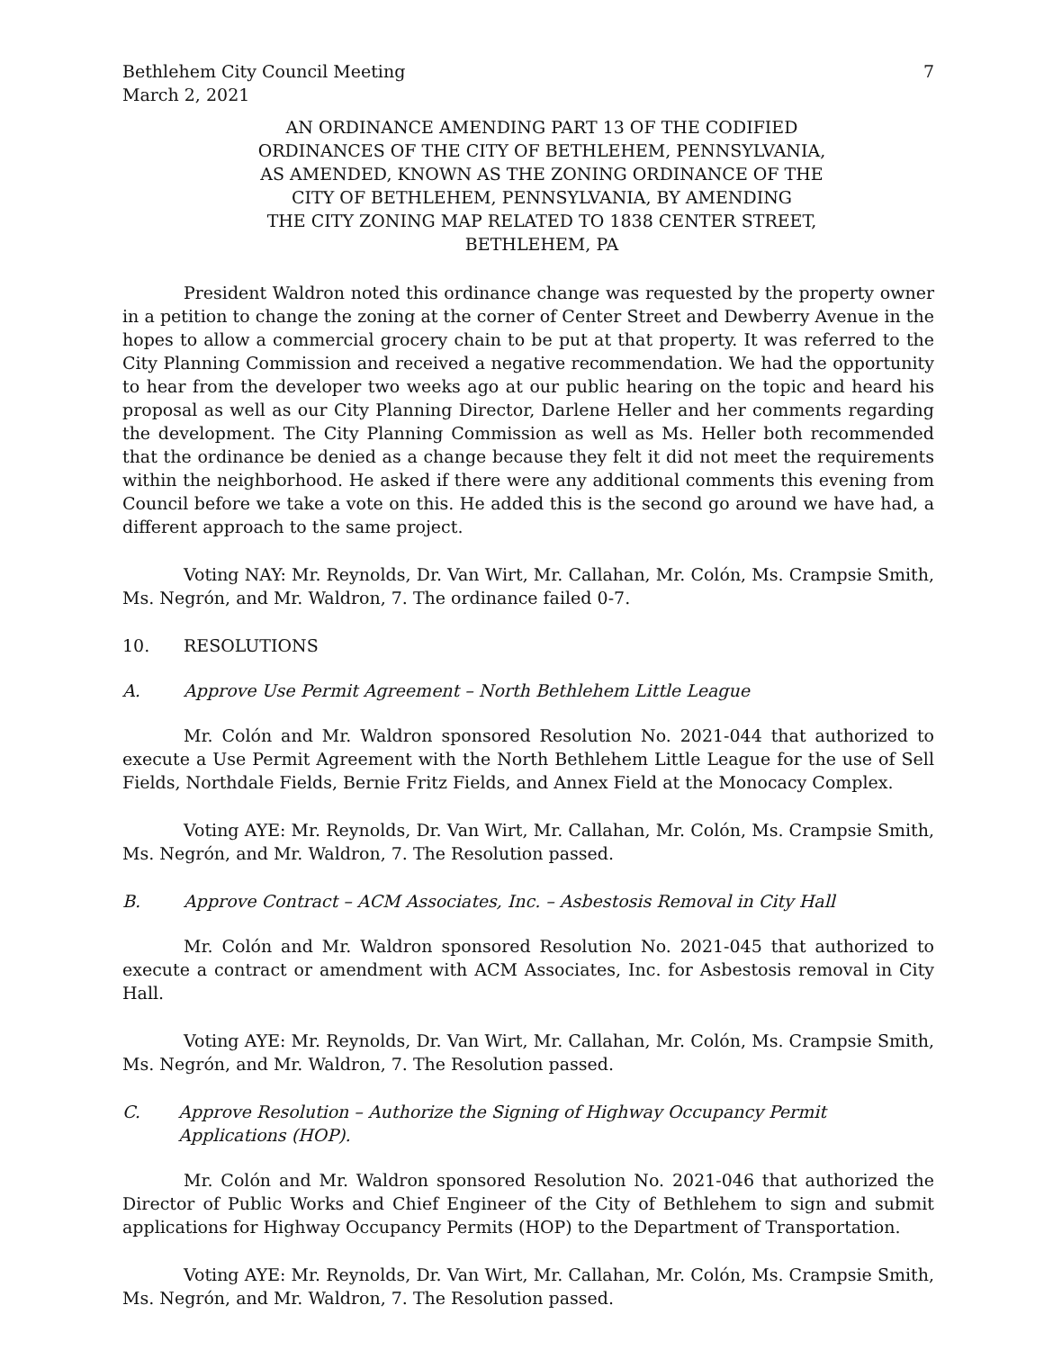Bethlehem City Council Meeting
March 2, 2021
7
AN ORDINANCE AMENDING PART 13 OF THE CODIFIED
ORDINANCES OF THE CITY OF BETHLEHEM, PENNSYLVANIA,
AS AMENDED, KNOWN AS THE ZONING ORDINANCE OF THE
CITY OF BETHLEHEM, PENNSYLVANIA, BY AMENDING
THE CITY ZONING MAP RELATED TO 1838 CENTER STREET,
BETHLEHEM, PA
President Waldron noted this ordinance change was requested by the property owner in a petition to change the zoning at the corner of Center Street and Dewberry Avenue in the hopes to allow a commercial grocery chain to be put at that property. It was referred to the City Planning Commission and received a negative recommendation. We had the opportunity to hear from the developer two weeks ago at our public hearing on the topic and heard his proposal as well as our City Planning Director, Darlene Heller and her comments regarding the development. The City Planning Commission as well as Ms. Heller both recommended that the ordinance be denied as a change because they felt it did not meet the requirements within the neighborhood. He asked if there were any additional comments this evening from Council before we take a vote on this. He added this is the second go around we have had, a different approach to the same project.
Voting NAY: Mr. Reynolds, Dr. Van Wirt, Mr. Callahan, Mr. Colón, Ms. Crampsie Smith, Ms. Negrón, and Mr. Waldron, 7. The ordinance failed 0-7.
10. RESOLUTIONS
A. Approve Use Permit Agreement – North Bethlehem Little League
Mr. Colón and Mr. Waldron sponsored Resolution No. 2021-044 that authorized to execute a Use Permit Agreement with the North Bethlehem Little League for the use of Sell Fields, Northdale Fields, Bernie Fritz Fields, and Annex Field at the Monocacy Complex.
Voting AYE: Mr. Reynolds, Dr. Van Wirt, Mr. Callahan, Mr. Colón, Ms. Crampsie Smith, Ms. Negrón, and Mr. Waldron, 7. The Resolution passed.
B. Approve Contract – ACM Associates, Inc. – Asbestosis Removal in City Hall
Mr. Colón and Mr. Waldron sponsored Resolution No. 2021-045 that authorized to execute a contract or amendment with ACM Associates, Inc. for Asbestosis removal in City Hall.
Voting AYE: Mr. Reynolds, Dr. Van Wirt, Mr. Callahan, Mr. Colón, Ms. Crampsie Smith, Ms. Negrón, and Mr. Waldron, 7. The Resolution passed.
C. Approve Resolution – Authorize the Signing of Highway Occupancy Permit Applications (HOP).
Mr. Colón and Mr. Waldron sponsored Resolution No. 2021-046 that authorized the Director of Public Works and Chief Engineer of the City of Bethlehem to sign and submit applications for Highway Occupancy Permits (HOP) to the Department of Transportation.
Voting AYE: Mr. Reynolds, Dr. Van Wirt, Mr. Callahan, Mr. Colón, Ms. Crampsie Smith, Ms. Negrón, and Mr. Waldron, 7. The Resolution passed.